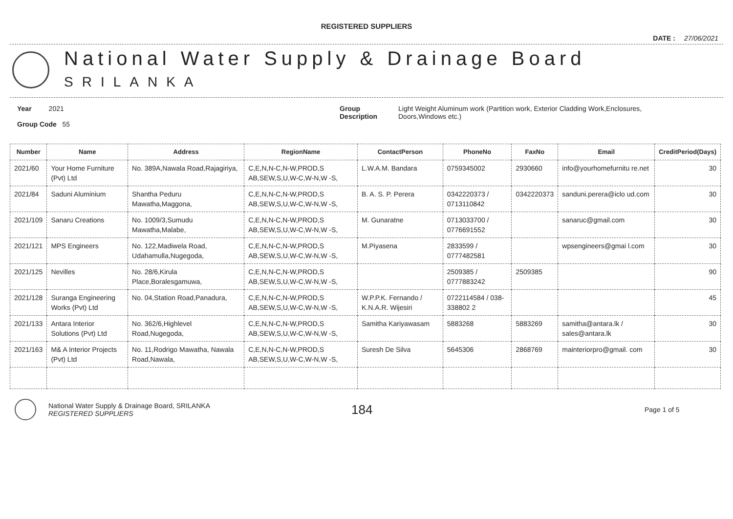REGISTERED SUPPLIERS
DATE : 27/06/2021
National Water Supply & Drainage Board
SRILANKA
Year 2021
Group Code 55
Group
Description
Light Weight Aluminum work (Partition work, Exterior Cladding Work,Enclosures,
Doors,Windows etc.)
| Number | Name | Address | RegionName | ContactPerson | PhoneNo | FaxNo | Email | CreditPeriod(Days) |
| --- | --- | --- | --- | --- | --- | --- | --- | --- |
| 2021/60 | Your Home Furniture (Pvt) Ltd | No. 389A,Nawala Road,Rajagiriya, | C,E,N,N-C,N-W,PROD,S AB,SEW,S,U,W-C,W-N,W -S, | L.W.A.M. Bandara | 0759345002 | 2930660 | info@yourhomefurnitu re.net | 30 |
| 2021/84 | Saduni Aluminium | Shantha Peduru Mawatha,Maggona, | C,E,N,N-C,N-W,PROD,S AB,SEW,S,U,W-C,W-N,W -S, | B. A. S. P. Perera | 0342220373 / 0713110842 | 0342220373 | sanduni.perera@iclo ud.com | 30 |
| 2021/109 | Sanaru Creations | No. 1009/3,Sumudu Mawatha,Malabe, | C,E,N,N-C,N-W,PROD,S AB,SEW,S,U,W-C,W-N,W -S, | M. Gunaratne | 0713033700 / 0776691552 | | sanaruc@gmail.com | 30 |
| 2021/121 | MPS Engineers | No. 122,Madiwela Road, Udahamulla,Nugegoda, | C,E,N,N-C,N-W,PROD,S AB,SEW,S,U,W-C,W-N,W -S, | M.Piyasena | 2833599 / 0777482581 | | wpsengineers@gmai l.com | 30 |
| 2021/125 | Nevilles | No. 28/6,Kirula Place,Boralesgamuwa, | C,E,N,N-C,N-W,PROD,S AB,SEW,S,U,W-C,W-N,W -S, | | 2509385 / 0777883242 | 2509385 | | 90 |
| 2021/128 | Suranga Engineering Works (Pvt) Ltd | No. 04,Station Road,Panadura, | C,E,N,N-C,N-W,PROD,S AB,SEW,S,U,W-C,W-N,W -S, | W.P.P.K. Fernando / K.N.A.R. Wijesiri | 0722114584 / 038-338802 2 | | | 45 |
| 2021/133 | Antara Interior Solutions (Pvt) Ltd | No. 362/6,Highlevel Road,Nugegoda, | C,E,N,N-C,N-W,PROD,S AB,SEW,S,U,W-C,W-N,W -S, | Samitha Kariyawasam | 5883268 | 5883269 | samitha@antara.lk / sales@antara.lk | 30 |
| 2021/163 | M& A Interior Projects (Pvt) Ltd | No. 11,Rodrigo Mawatha, Nawala Road,Nawala, | C,E,N,N-C,N-W,PROD,S AB,SEW,S,U,W-C,W-N,W -S, | Suresh De Silva | 5645306 | 2868769 | mainteriorpro@gmail. com | 30 |
National Water Supply & Drainage Board, SRILANKA
REGISTERED SUPPLIERS
184
Page 1 of 5